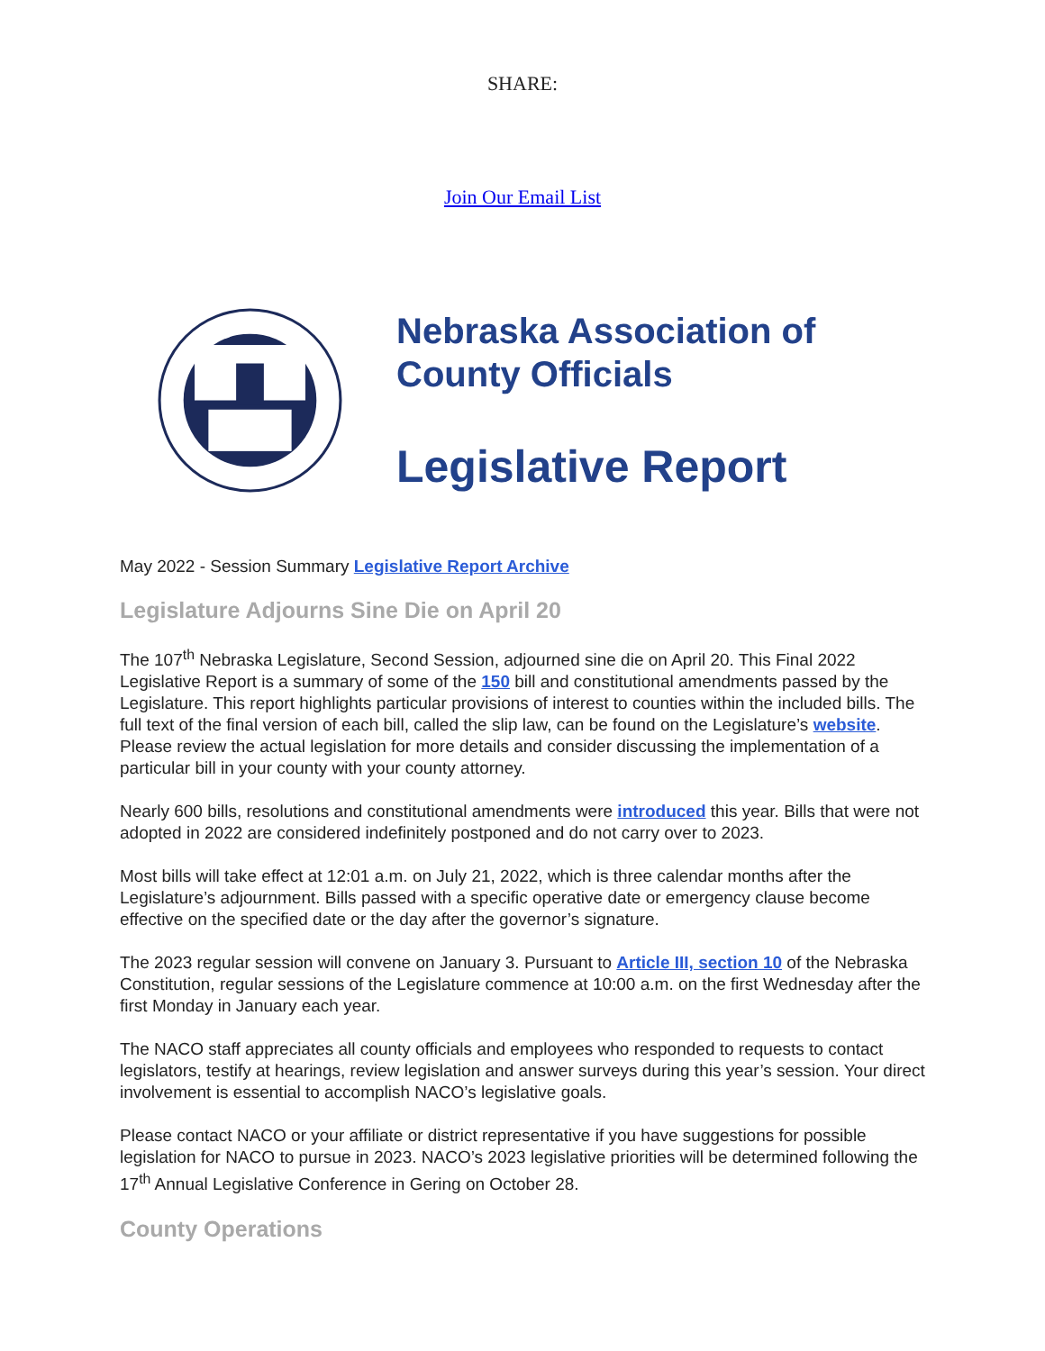SHARE:
Join Our Email List
Nebraska Association of
County Officials
Legislative Report
May 2022 - Session Summary Legislative Report Archive
Legislature Adjourns Sine Die on April 20
The 107<sup>th</sup> Nebraska Legislature, Second Session, adjourned sine die on April 20. This Final 2022 Legislative Report is a summary of some of the 150 bill and constitutional amendments passed by the Legislature. This report highlights particular provisions of interest to counties within the included bills. The full text of the final version of each bill, called the slip law, can be found on the Legislature’s website. Please review the actual legislation for more details and consider discussing the implementation of a particular bill in your county with your county attorney.
Nearly 600 bills, resolutions and constitutional amendments were introduced this year. Bills that were not adopted in 2022 are considered indefinitely postponed and do not carry over to 2023.
Most bills will take effect at 12:01 a.m. on July 21, 2022, which is three calendar months after the Legislature’s adjournment. Bills passed with a specific operative date or emergency clause become effective on the specified date or the day after the governor’s signature.
The 2023 regular session will convene on January 3. Pursuant to Article III, section 10 of the Nebraska Constitution, regular sessions of the Legislature commence at 10:00 a.m. on the first Wednesday after the first Monday in January each year.
The NACO staff appreciates all county officials and employees who responded to requests to contact legislators, testify at hearings, review legislation and answer surveys during this year’s session. Your direct involvement is essential to accomplish NACO’s legislative goals.
Please contact NACO or your affiliate or district representative if you have suggestions for possible legislation for NACO to pursue in 2023. NACO’s 2023 legislative priorities will be determined following the 17<sup>th</sup> Annual Legislative Conference in Gering on October 28.
County Operations